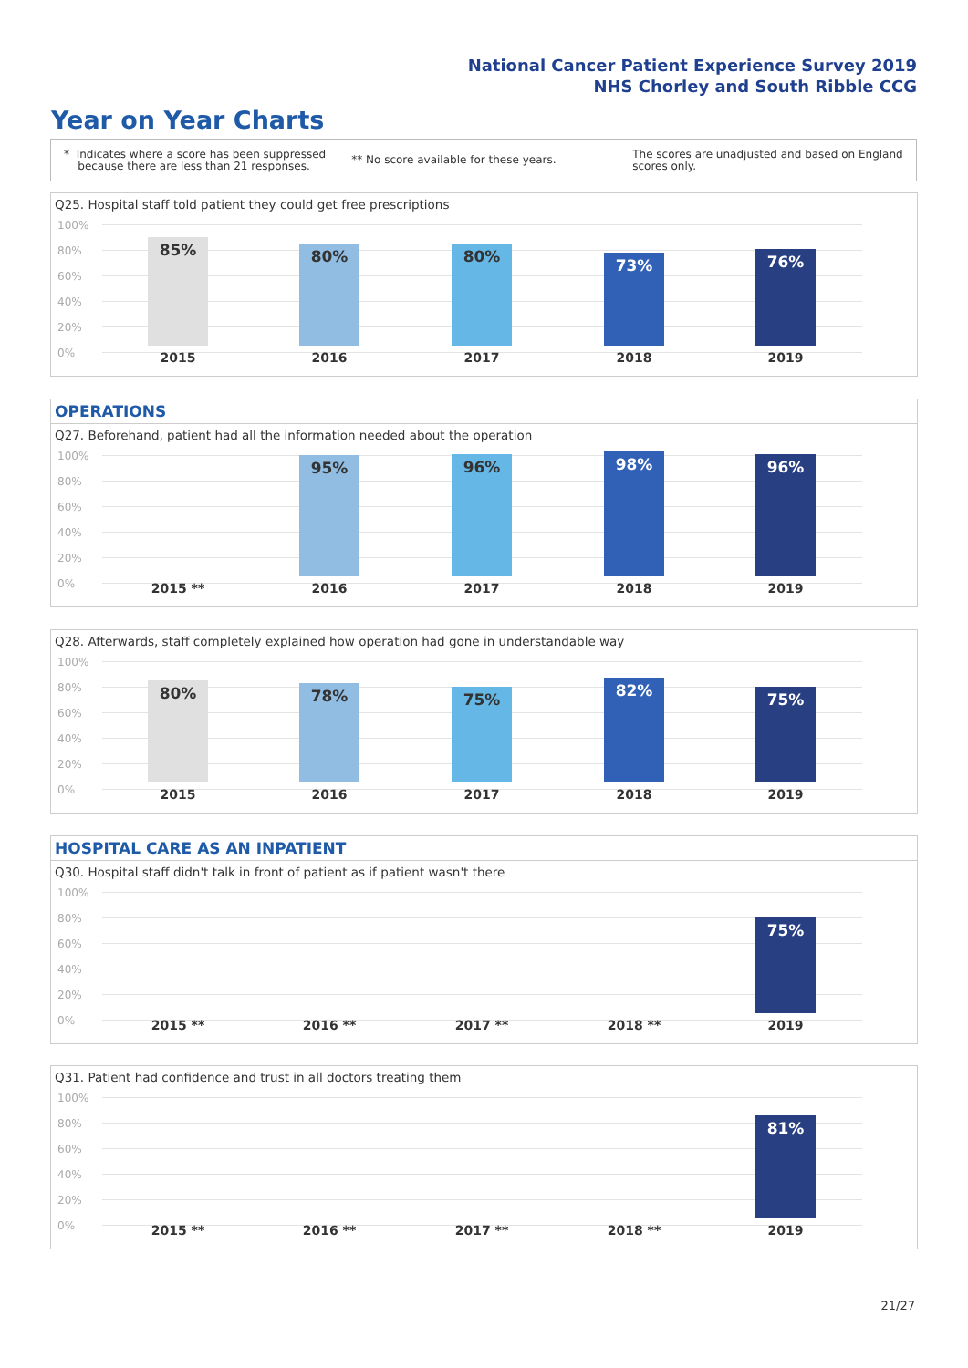National Cancer Patient Experience Survey 2019
NHS Chorley and South Ribble CCG
Year on Year Charts
* Indicates where a score has been suppressed
because there are less than 21 responses.
** No score available for these years.
The scores are unadjusted and based on England
scores only.
Q25. Hospital staff told patient they could get free prescriptions
100%
80%
60%
40%
20%
0%
85% 80% 80% 73% 76%
2015 2016 2017 2018 2019
OPERATIONS
Q27. Beforehand, patient had all the information needed about the operation
100%
80%
60%
40%
20%
0%
95% 96% 98% 96%
2015 ** 2016 2017 2018 2019
Q28. Afterwards, staff completely explained how operation had gone in understandable way
100%
80%
60%
40%
20%
0%
80% 78% 75% 82% 75%
2015 2016 2017 2018 2019
HOSPITAL CARE AS AN INPATIENT
Q30. Hospital staff didn't talk in front of patient as if patient wasn't there
100%
80%
60%
40%
20%
0%
75%
2015 ** 2016 ** 2017 ** 2018 ** 2019
Q31. Patient had confidence and trust in all doctors treating them
100%
80%
60%
40%
20%
0%
81%
2015 ** 2016 ** 2017 ** 2018 ** 2019
21/27